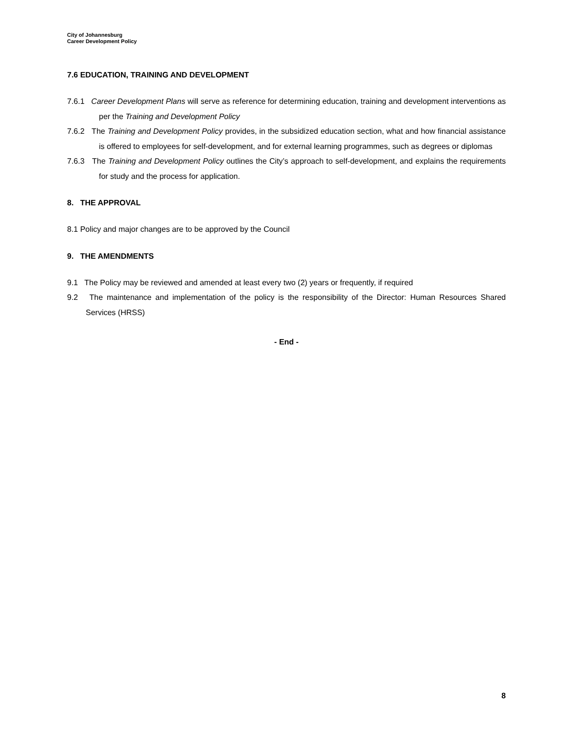City of Johannesburg
Career Development Policy
7.6 EDUCATION, TRAINING AND DEVELOPMENT
7.6.1 Career Development Plans will serve as reference for determining education, training and development interventions as per the Training and Development Policy
7.6.2 The Training and Development Policy provides, in the subsidized education section, what and how financial assistance is offered to employees for self-development, and for external learning programmes, such as degrees or diplomas
7.6.3 The Training and Development Policy outlines the City’s approach to self-development, and explains the requirements for study and the process for application.
8. THE APPROVAL
8.1 Policy and major changes are to be approved by the Council
9. THE AMENDMENTS
9.1 The Policy may be reviewed and amended at least every two (2) years or frequently, if required
9.2 The maintenance and implementation of the policy is the responsibility of the Director: Human Resources Shared Services (HRSS)
- End -
8